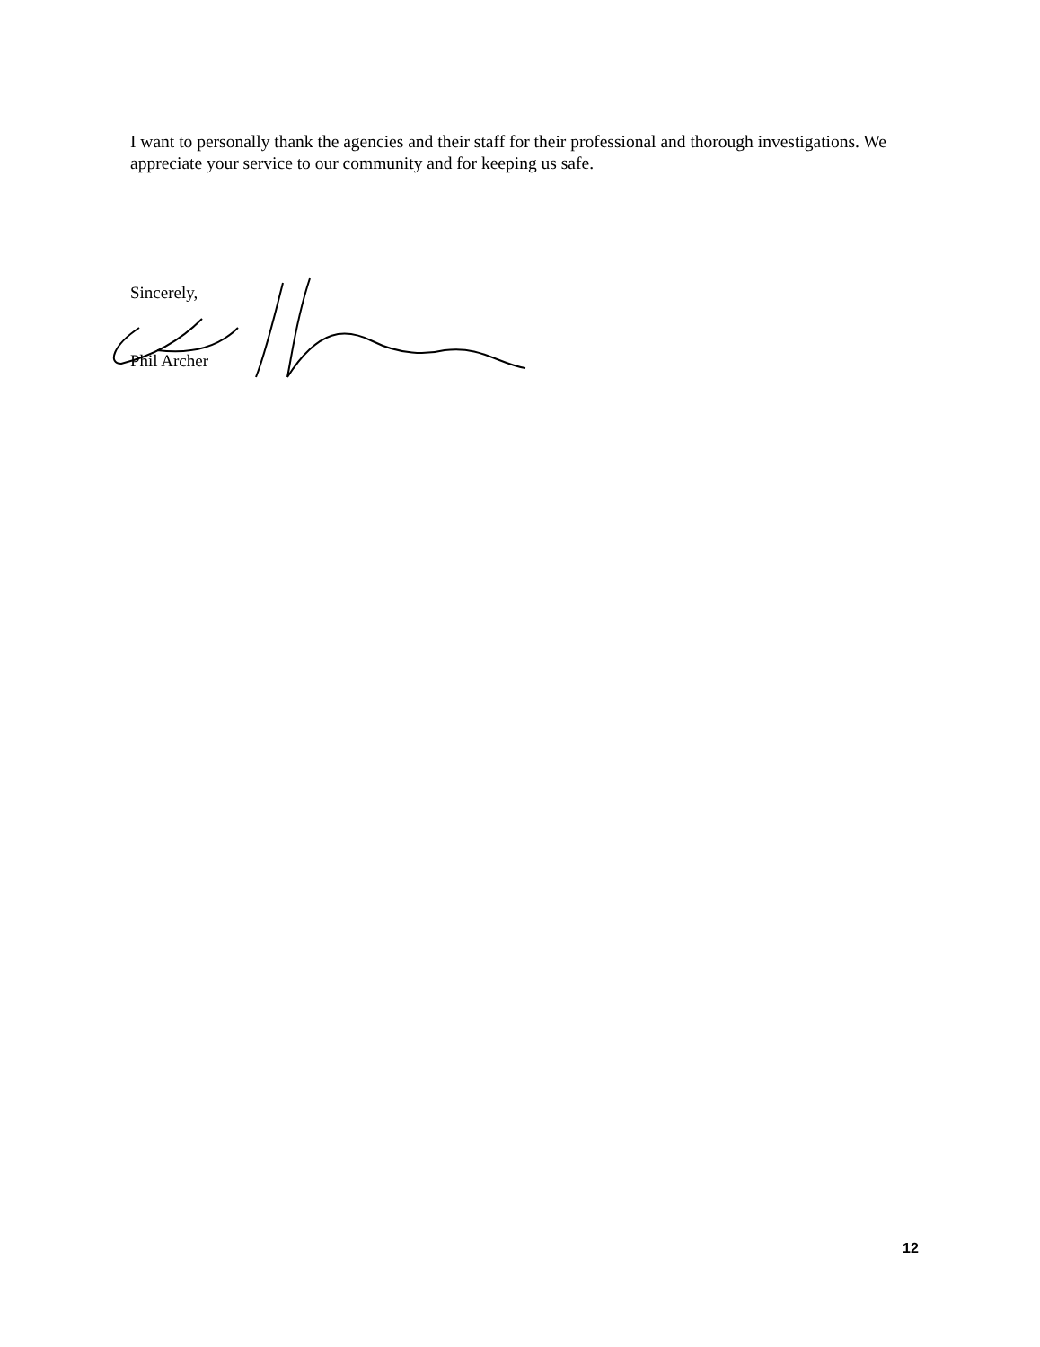I want to personally thank the agencies and their staff for their professional and thorough investigations. We appreciate your service to our community and for keeping us safe.
Sincerely,
Phil Archer
12